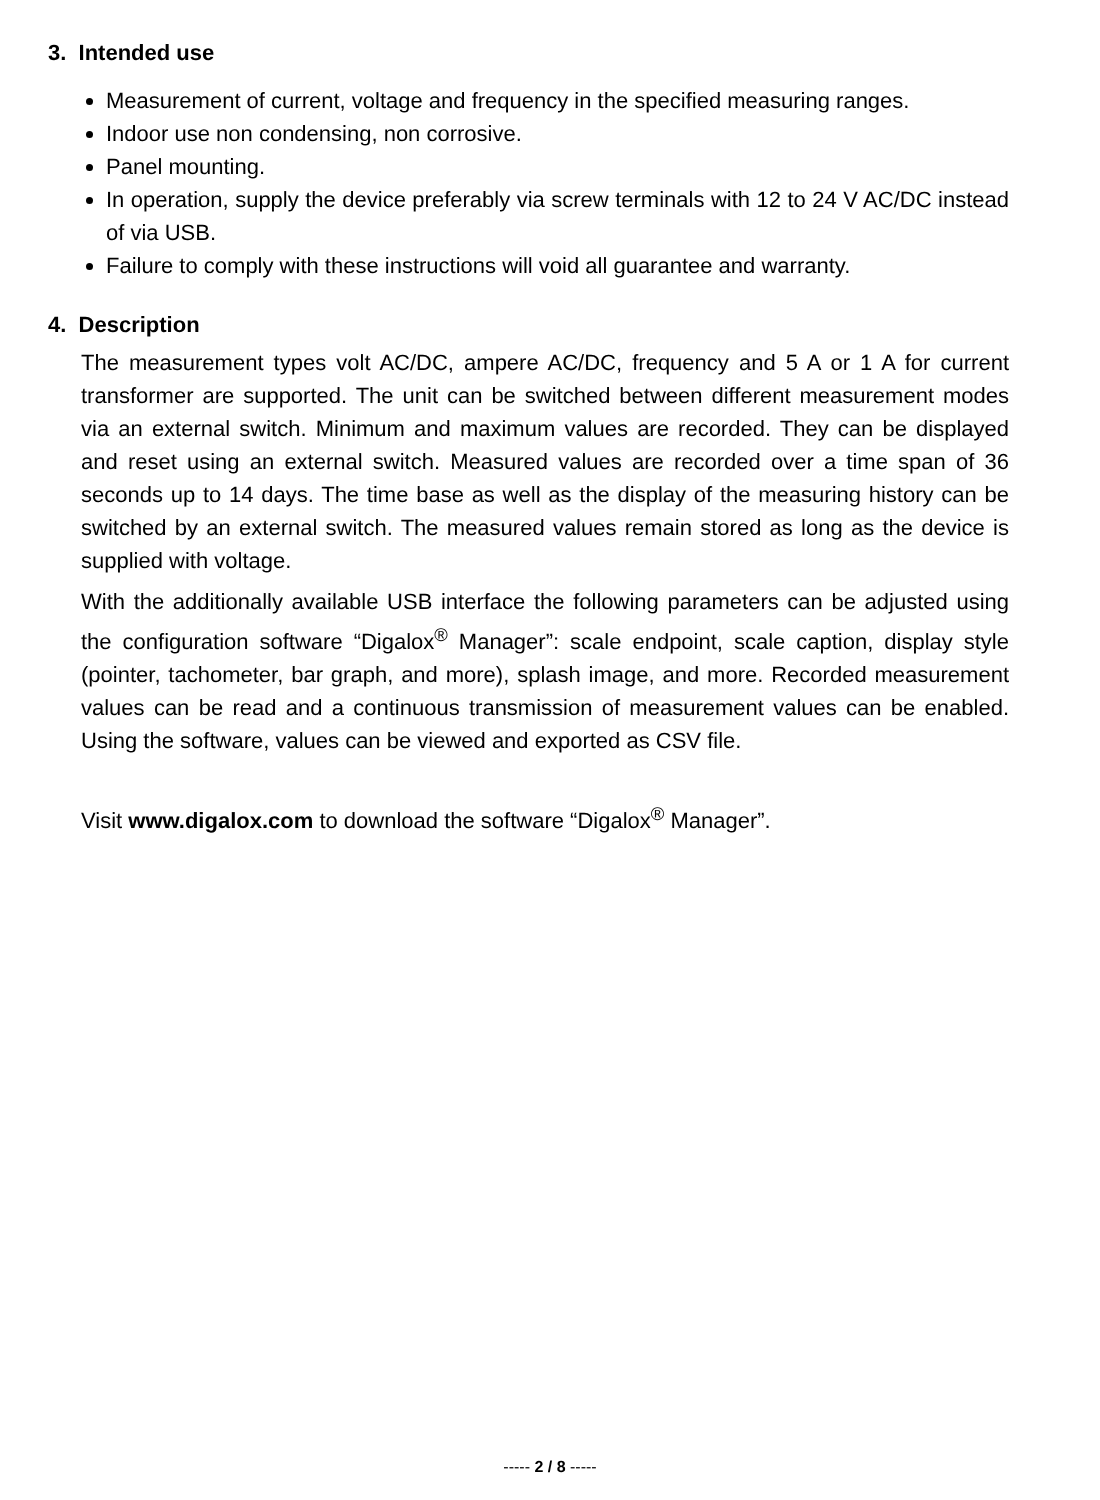3. Intended use
Measurement of current, voltage and frequency in the specified measuring ranges.
Indoor use non condensing, non corrosive.
Panel mounting.
In operation, supply the device preferably via screw terminals with 12 to 24 V AC/DC instead of via USB.
Failure to comply with these instructions will void all guarantee and warranty.
4. Description
The measurement types volt AC/DC, ampere AC/DC, frequency and 5 A or 1 A for current transformer are supported. The unit can be switched between different measurement modes via an external switch. Minimum and maximum values are recorded. They can be displayed and reset using an external switch. Measured values are recorded over a time span of 36 seconds up to 14 days. The time base as well as the display of the measuring history can be switched by an external switch. The measured values remain stored as long as the device is supplied with voltage.
With the additionally available USB interface the following parameters can be adjusted using the configuration software “Digalox<sup>®</sup> Manager”: scale endpoint, scale caption, display style (pointer, tachometer, bar graph, and more), splash image, and more. Recorded measurement values can be read and a continuous transmission of measurement values can be enabled. Using the software, values can be viewed and exported as CSV file.
Visit www.digalox.com to download the software “Digalox<sup>®</sup> Manager”.
----- 2 / 8 -----